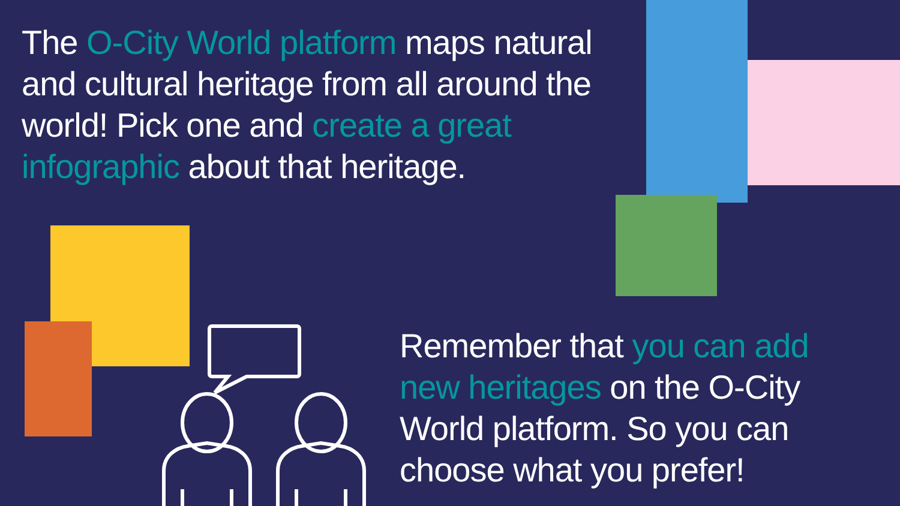The O-City World platform maps natural and cultural heritage from all around the world! Pick one and create a great infographic about that heritage.
Remember that you can add new heritages on the O-City World platform. So you can choose what you prefer!